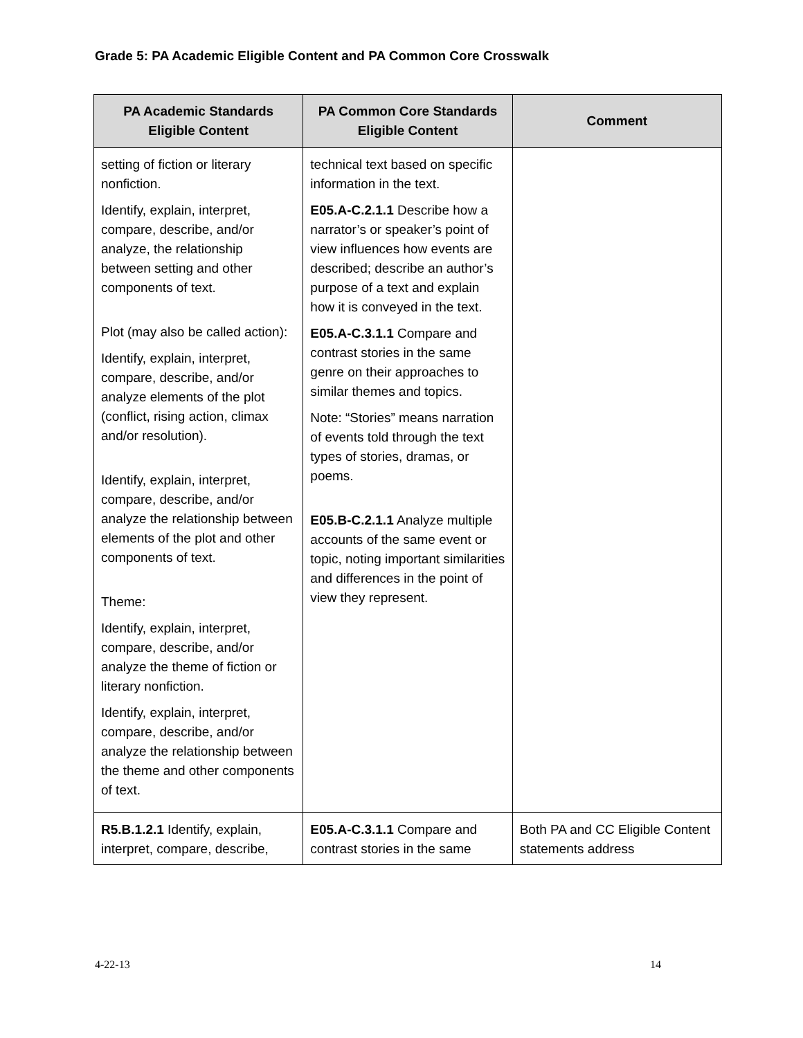Grade 5: PA Academic Eligible Content and PA Common Core Crosswalk
| PA Academic Standards Eligible Content | PA Common Core Standards Eligible Content | Comment |
| --- | --- | --- |
| setting of fiction or literary nonfiction. Identify, explain, interpret, compare, describe, and/or analyze, the relationship between setting and other components of text. Plot (may also be called action): Identify, explain, interpret, compare, describe, and/or analyze elements of the plot (conflict, rising action, climax and/or resolution). Identify, explain, interpret, compare, describe, and/or analyze the relationship between elements of the plot and other components of text. Theme: Identify, explain, interpret, compare, describe, and/or analyze the theme of fiction or literary nonfiction. Identify, explain, interpret, compare, describe, and/or analyze the relationship between the theme and other components of text. | technical text based on specific information in the text. E05.A-C.2.1.1 Describe how a narrator’s or speaker’s point of view influences how events are described; describe an author’s purpose of a text and explain how it is conveyed in the text. E05.A-C.3.1.1 Compare and contrast stories in the same genre on their approaches to similar themes and topics. Note: “Stories” means narration of events told through the text types of stories, dramas, or poems. E05.B-C.2.1.1 Analyze multiple accounts of the same event or topic, noting important similarities and differences in the point of view they represent. | |
| R5.B.1.2.1 Identify, explain, interpret, compare, describe, | E05.A-C.3.1.1 Compare and contrast stories in the same | Both PA and CC Eligible Content statements address |
4-22-13 14